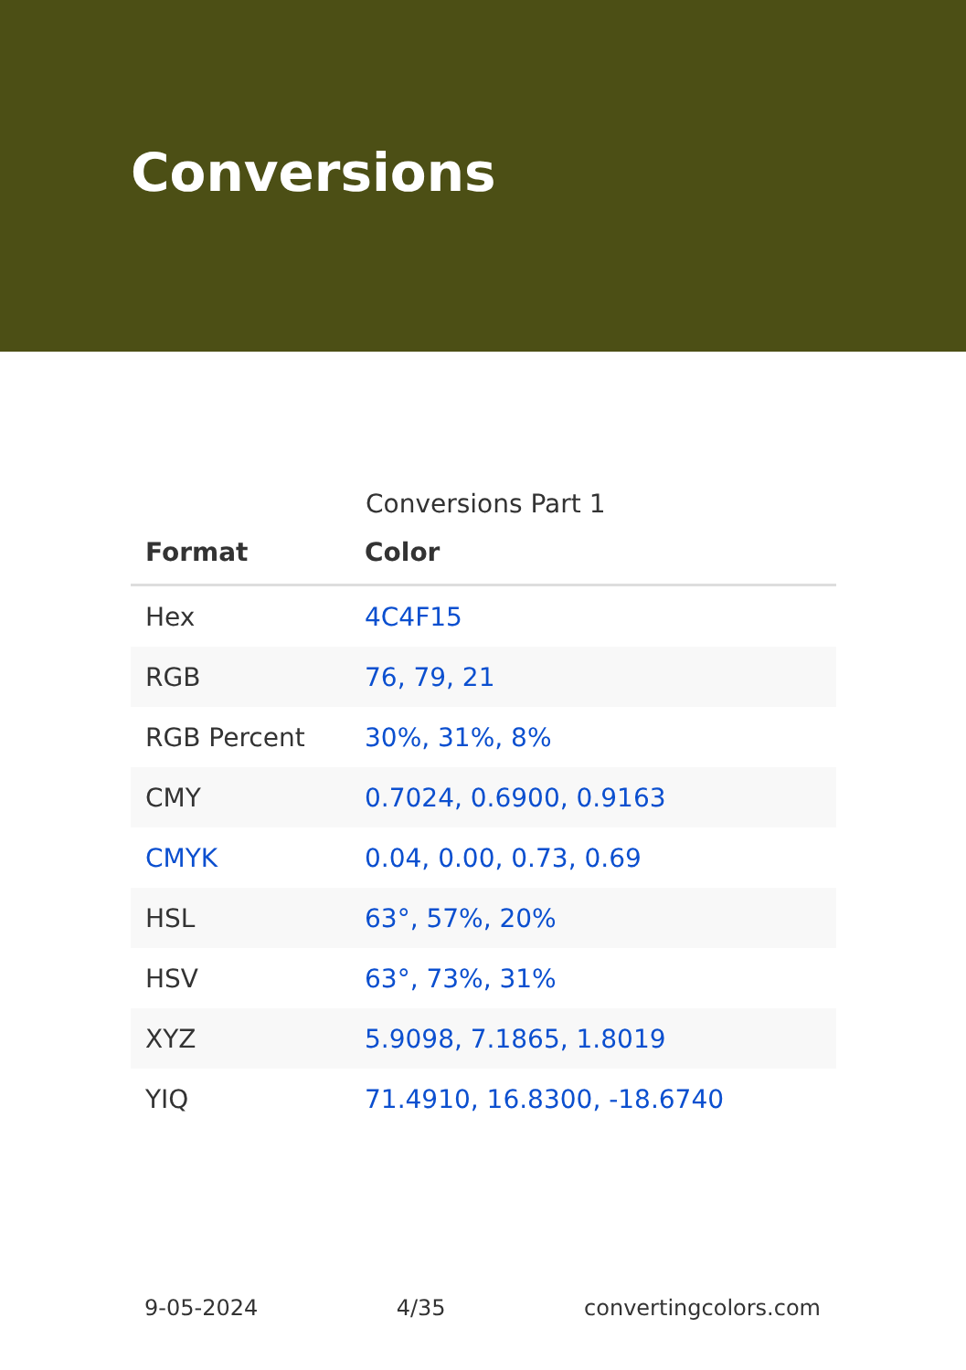Conversions
Conversions Part 1
| Format | Color |
| --- | --- |
| Hex | 4C4F15 |
| RGB | 76, 79, 21 |
| RGB Percent | 30%, 31%, 8% |
| CMY | 0.7024, 0.6900, 0.9163 |
| CMYK | 0.04, 0.00, 0.73, 0.69 |
| HSL | 63°, 57%, 20% |
| HSV | 63°, 73%, 31% |
| XYZ | 5.9098, 7.1865, 1.8019 |
| YIQ | 71.4910, 16.8300, -18.6740 |
9-05-2024 4/35 convertingcolors.com